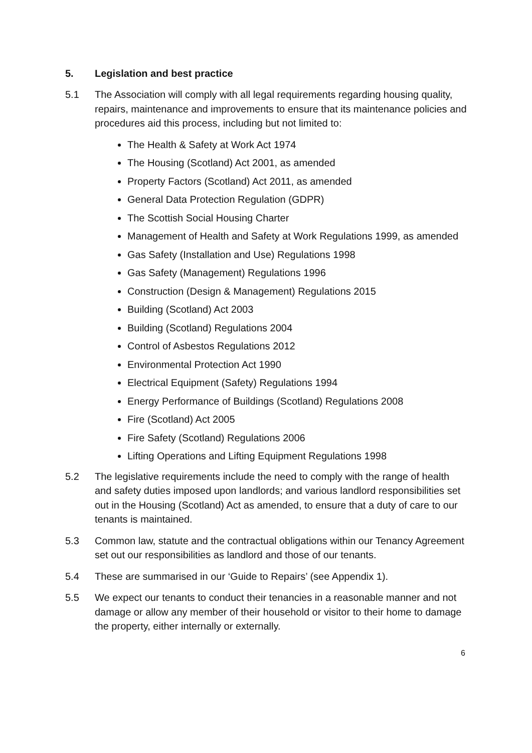5. Legislation and best practice
5.1 The Association will comply with all legal requirements regarding housing quality, repairs, maintenance and improvements to ensure that its maintenance policies and procedures aid this process, including but not limited to:
The Health & Safety at Work Act 1974
The Housing (Scotland) Act 2001, as amended
Property Factors (Scotland) Act 2011, as amended
General Data Protection Regulation (GDPR)
The Scottish Social Housing Charter
Management of Health and Safety at Work Regulations 1999, as amended
Gas Safety (Installation and Use) Regulations 1998
Gas Safety (Management) Regulations 1996
Construction (Design & Management) Regulations 2015
Building (Scotland) Act 2003
Building (Scotland) Regulations 2004
Control of Asbestos Regulations 2012
Environmental Protection Act 1990
Electrical Equipment (Safety) Regulations 1994
Energy Performance of Buildings (Scotland) Regulations 2008
Fire (Scotland) Act 2005
Fire Safety (Scotland) Regulations 2006
Lifting Operations and Lifting Equipment Regulations 1998
5.2 The legislative requirements include the need to comply with the range of health and safety duties imposed upon landlords; and various landlord responsibilities set out in the Housing (Scotland) Act as amended, to ensure that a duty of care to our tenants is maintained.
5.3 Common law, statute and the contractual obligations within our Tenancy Agreement set out our responsibilities as landlord and those of our tenants.
5.4 These are summarised in our ‘Guide to Repairs’ (see Appendix 1).
5.5 We expect our tenants to conduct their tenancies in a reasonable manner and not damage or allow any member of their household or visitor to their home to damage the property, either internally or externally.
6